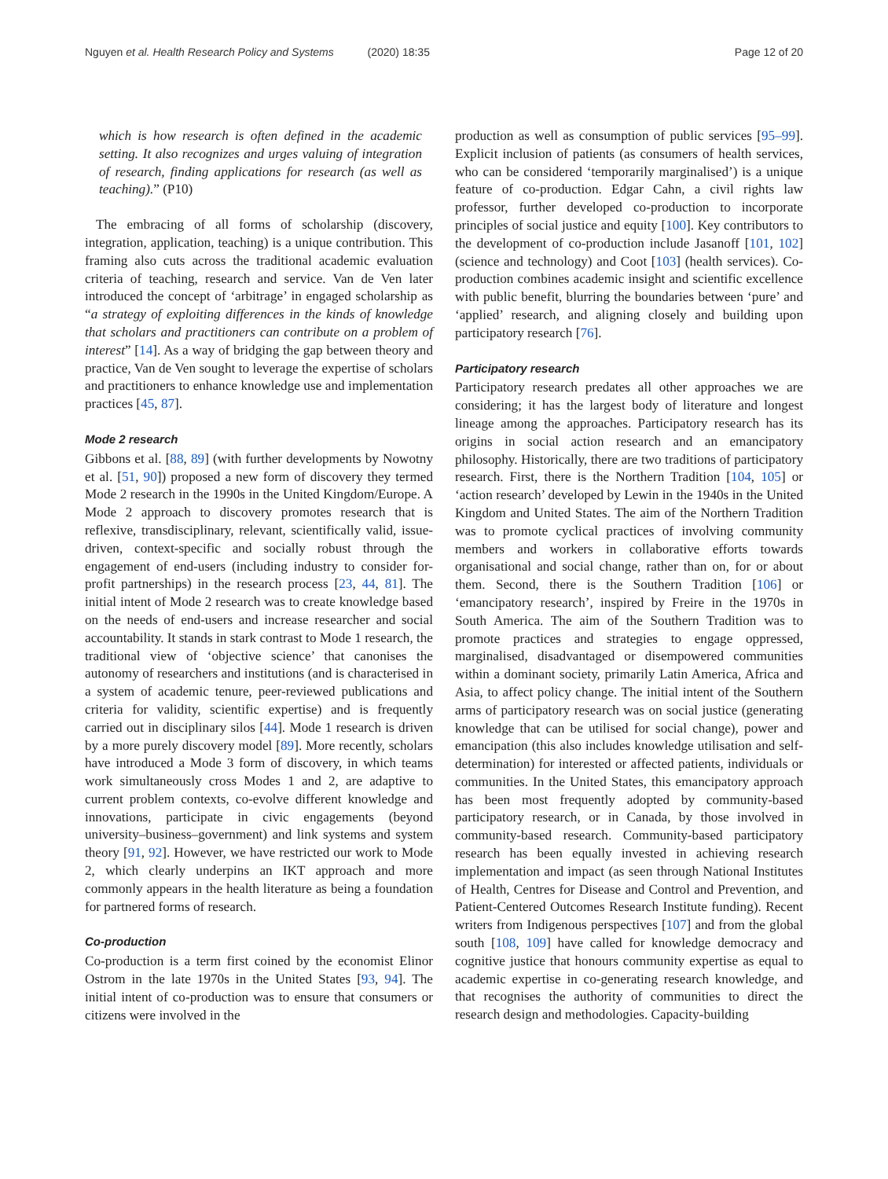Nguyen et al. Health Research Policy and Systems (2020) 18:35 Page 12 of 20
which is how research is often defined in the academic setting. It also recognizes and urges valuing of integration of research, finding applications for research (as well as teaching).” (P10)
The embracing of all forms of scholarship (discovery, integration, application, teaching) is a unique contribution. This framing also cuts across the traditional academic evaluation criteria of teaching, research and service. Van de Ven later introduced the concept of ‘arbitrage’ in engaged scholarship as “a strategy of exploiting differences in the kinds of knowledge that scholars and practitioners can contribute on a problem of interest” [14]. As a way of bridging the gap between theory and practice, Van de Ven sought to leverage the expertise of scholars and practitioners to enhance knowledge use and implementation practices [45, 87].
Mode 2 research
Gibbons et al. [88, 89] (with further developments by Nowotny et al. [51, 90]) proposed a new form of discovery they termed Mode 2 research in the 1990s in the United Kingdom/Europe. A Mode 2 approach to discovery promotes research that is reflexive, transdisciplinary, relevant, scientifically valid, issue-driven, context-specific and socially robust through the engagement of end-users (including industry to consider for-profit partnerships) in the research process [23, 44, 81]. The initial intent of Mode 2 research was to create knowledge based on the needs of end-users and increase researcher and social accountability. It stands in stark contrast to Mode 1 research, the traditional view of ‘objective science’ that canonises the autonomy of researchers and institutions (and is characterised in a system of academic tenure, peer-reviewed publications and criteria for validity, scientific expertise) and is frequently carried out in disciplinary silos [44]. Mode 1 research is driven by a more purely discovery model [89]. More recently, scholars have introduced a Mode 3 form of discovery, in which teams work simultaneously cross Modes 1 and 2, are adaptive to current problem contexts, co-evolve different knowledge and innovations, participate in civic engagements (beyond university–business–government) and link systems and system theory [91, 92]. However, we have restricted our work to Mode 2, which clearly underpins an IKT approach and more commonly appears in the health literature as being a foundation for partnered forms of research.
Co-production
Co-production is a term first coined by the economist Elinor Ostrom in the late 1970s in the United States [93, 94]. The initial intent of co-production was to ensure that consumers or citizens were involved in the
production as well as consumption of public services [95–99]. Explicit inclusion of patients (as consumers of health services, who can be considered ‘temporarily marginalised’) is a unique feature of co-production. Edgar Cahn, a civil rights law professor, further developed co-production to incorporate principles of social justice and equity [100]. Key contributors to the development of co-production include Jasanoff [101, 102] (science and technology) and Coot [103] (health services). Co-production combines academic insight and scientific excellence with public benefit, blurring the boundaries between ‘pure’ and ‘applied’ research, and aligning closely and building upon participatory research [76].
Participatory research
Participatory research predates all other approaches we are considering; it has the largest body of literature and longest lineage among the approaches. Participatory research has its origins in social action research and an emancipatory philosophy. Historically, there are two traditions of participatory research. First, there is the Northern Tradition [104, 105] or ‘action research’ developed by Lewin in the 1940s in the United Kingdom and United States. The aim of the Northern Tradition was to promote cyclical practices of involving community members and workers in collaborative efforts towards organisational and social change, rather than on, for or about them. Second, there is the Southern Tradition [106] or ‘emancipatory research’, inspired by Freire in the 1970s in South America. The aim of the Southern Tradition was to promote practices and strategies to engage oppressed, marginalised, disadvantaged or disempowered communities within a dominant society, primarily Latin America, Africa and Asia, to affect policy change. The initial intent of the Southern arms of participatory research was on social justice (generating knowledge that can be utilised for social change), power and emancipation (this also includes knowledge utilisation and self-determination) for interested or affected patients, individuals or communities. In the United States, this emancipatory approach has been most frequently adopted by community-based participatory research, or in Canada, by those involved in community-based research. Community-based participatory research has been equally invested in achieving research implementation and impact (as seen through National Institutes of Health, Centres for Disease and Control and Prevention, and Patient-Centered Outcomes Research Institute funding). Recent writers from Indigenous perspectives [107] and from the global south [108, 109] have called for knowledge democracy and cognitive justice that honours community expertise as equal to academic expertise in co-generating research knowledge, and that recognises the authority of communities to direct the research design and methodologies. Capacity-building